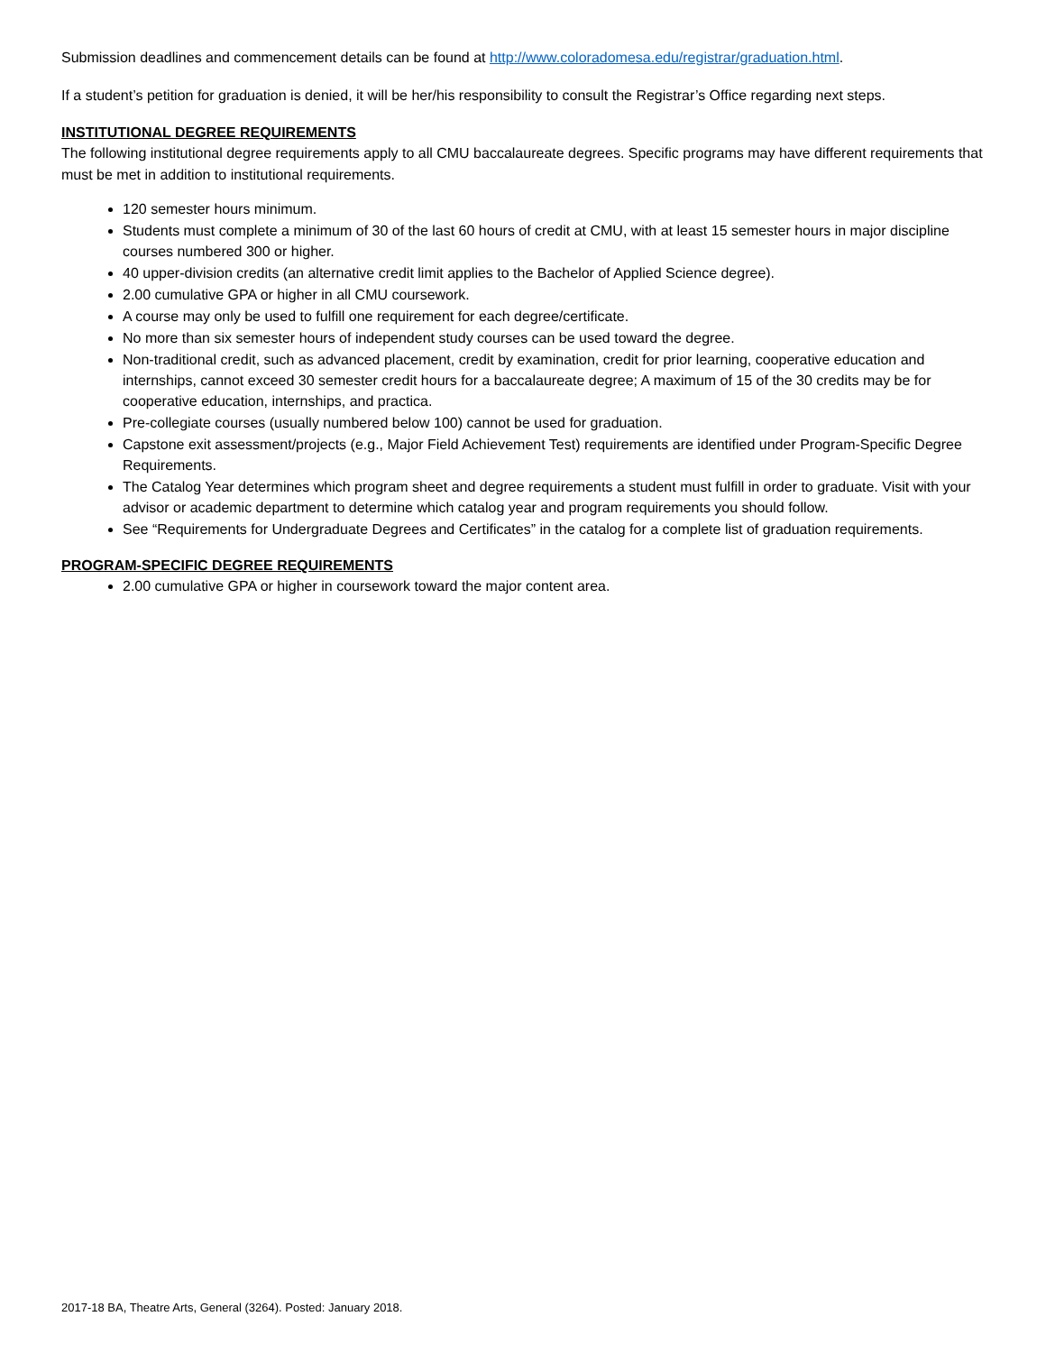Submission deadlines and commencement details can be found at http://www.coloradomesa.edu/registrar/graduation.html.
If a student’s petition for graduation is denied, it will be her/his responsibility to consult the Registrar’s Office regarding next steps.
INSTITUTIONAL DEGREE REQUIREMENTS
The following institutional degree requirements apply to all CMU baccalaureate degrees. Specific programs may have different requirements that must be met in addition to institutional requirements.
120 semester hours minimum.
Students must complete a minimum of 30 of the last 60 hours of credit at CMU, with at least 15 semester hours in major discipline courses numbered 300 or higher.
40 upper-division credits (an alternative credit limit applies to the Bachelor of Applied Science degree).
2.00 cumulative GPA or higher in all CMU coursework.
A course may only be used to fulfill one requirement for each degree/certificate.
No more than six semester hours of independent study courses can be used toward the degree.
Non-traditional credit, such as advanced placement, credit by examination, credit for prior learning, cooperative education and internships, cannot exceed 30 semester credit hours for a baccalaureate degree; A maximum of 15 of the 30 credits may be for cooperative education, internships, and practica.
Pre-collegiate courses (usually numbered below 100) cannot be used for graduation.
Capstone exit assessment/projects (e.g., Major Field Achievement Test) requirements are identified under Program-Specific Degree Requirements.
The Catalog Year determines which program sheet and degree requirements a student must fulfill in order to graduate. Visit with your advisor or academic department to determine which catalog year and program requirements you should follow.
See “Requirements for Undergraduate Degrees and Certificates” in the catalog for a complete list of graduation requirements.
PROGRAM-SPECIFIC DEGREE REQUIREMENTS
2.00 cumulative GPA or higher in coursework toward the major content area.
2017-18 BA, Theatre Arts, General (3264). Posted: January 2018.